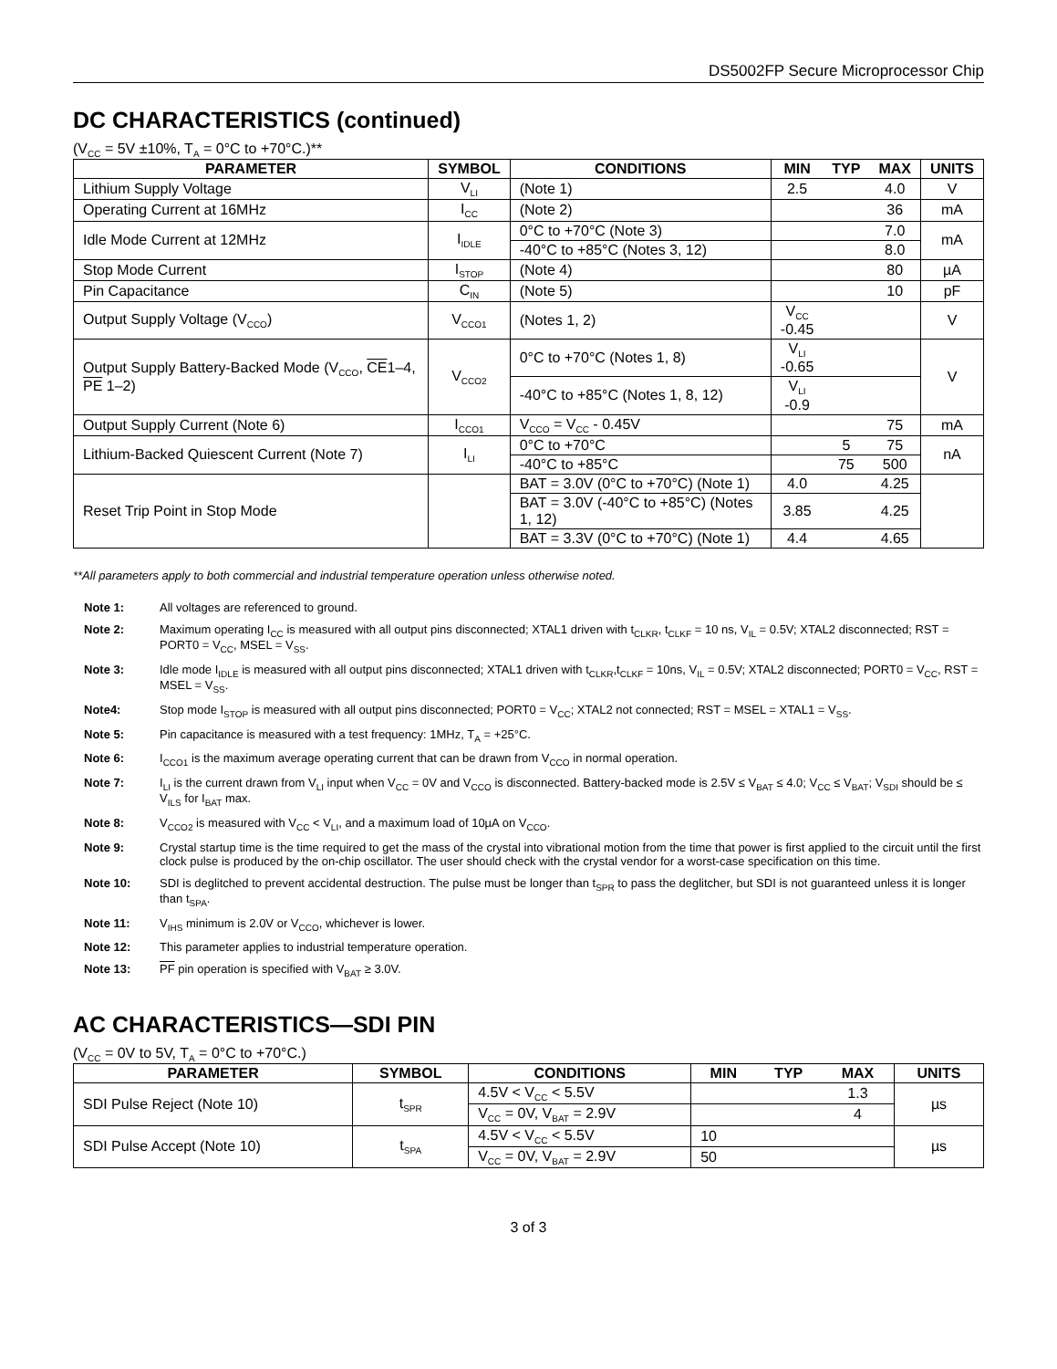DS5002FP Secure Microprocessor Chip
DC CHARACTERISTICS (continued)
(V<sub>CC</sub> = 5V ±10%, T<sub>A</sub> = 0°C to +70°C.)**
| PARAMETER | SYMBOL | CONDITIONS | MIN | TYP | MAX | UNITS |
| --- | --- | --- | --- | --- | --- | --- |
| Lithium Supply Voltage | V<sub>LI</sub> | (Note 1) | 2.5 | | 4.0 | V |
| Operating Current at 16MHz | I<sub>CC</sub> | (Note 2) | | | 36 | mA |
| Idle Mode Current at 12MHz | I<sub>IDLE</sub> | 0°C to +70°C (Note 3) | | | 7.0 | mA |
| | | -40°C to +85°C (Notes 3, 12) | | | 8.0 | |
| Stop Mode Current | I<sub>STOP</sub> | (Note 4) | | | 80 | µA |
| Pin Capacitance | C<sub>IN</sub> | (Note 5) | | | 10 | pF |
| Output Supply Voltage (V<sub>CCO</sub>) | V<sub>CCO1</sub> | (Notes 1, 2) | V<sub>CC</sub> -0.45 | | | V |
| Output Supply Battery-Backed Mode (V<sub>CCO</sub>, CE 1–4, PE 1–2) | V<sub>CCO2</sub> | 0°C to +70°C (Notes 1, 8) | V<sub>LI</sub> -0.65 | | | V |
| | | -40°C to +85°C (Notes 1, 8, 12) | V<sub>LI</sub> -0.9 | | | |
| Output Supply Current (Note 6) | I<sub>CCO1</sub> | V<sub>CCO</sub> = V<sub>CC</sub> - 0.45V | | | 75 | mA |
| Lithium-Backed Quiescent Current (Note 7) | I<sub>LI</sub> | 0°C to +70°C | | 5 | 75 | nA |
| | | -40°C to +85°C | | 75 | 500 | |
| Reset Trip Point in Stop Mode | | BAT = 3.0V (0°C to +70°C) (Note 1) | 4.0 | | 4.25 | |
| | | BAT = 3.0V (-40°C to +85°C) (Notes 1, 12) | 3.85 | | 4.25 | |
| | | BAT = 3.3V (0°C to +70°C) (Note 1) | 4.4 | | 4.65 | |
**All parameters apply to both commercial and industrial temperature operation unless otherwise noted.
Note 1: All voltages are referenced to ground.
Note 2: Maximum operating I<sub>CC</sub> is measured with all output pins disconnected; XTAL1 driven with t<sub>CLKR</sub>, t<sub>CLKF</sub> = 10 ns, V<sub>IL</sub> = 0.5V; XTAL2 disconnected; RST = PORT0 = V<sub>CC</sub>, MSEL = V<sub>SS</sub>.
Note 3: Idle mode I<sub>IDLE</sub> is measured with all output pins disconnected; XTAL1 driven with t<sub>CLKR</sub>,t<sub>CLKF</sub> = 10ns, V<sub>IL</sub> = 0.5V; XTAL2 disconnected; PORT0 = V<sub>CC</sub>, RST = MSEL = V<sub>SS</sub>.
Note4: Stop mode I<sub>STOP</sub> is measured with all output pins disconnected; PORT0 = V<sub>CC</sub>; XTAL2 not connected; RST = MSEL = XTAL1 = V<sub>SS</sub>.
Note 5: Pin capacitance is measured with a test frequency: 1MHz, T<sub>A</sub> = +25°C.
Note 6: I<sub>CCO1</sub> is the maximum average operating current that can be drawn from V<sub>CCO</sub> in normal operation.
Note 7: I<sub>LI</sub> is the current drawn from V<sub>LI</sub> input when V<sub>CC</sub> = 0V and V<sub>CCO</sub> is disconnected. Battery-backed mode is 2.5V ≤ V<sub>BAT</sub> ≤ 4.0; V<sub>CC</sub> ≤ V<sub>BAT</sub>; V<sub>SDI</sub> should be ≤ V<sub>ILS</sub> for I<sub>BAT</sub> max.
Note 8: V<sub>CCO2</sub> is measured with V<sub>CC</sub> < V<sub>LI</sub>, and a maximum load of 10µA on V<sub>CCO</sub>.
Note 9: Crystal startup time is the time required to get the mass of the crystal into vibrational motion from the time that power is first applied to the circuit until the first clock pulse is produced by the on-chip oscillator. The user should check with the crystal vendor for a worst-case specification on this time.
Note 10: SDI is deglitched to prevent accidental destruction. The pulse must be longer than t<sub>SPR</sub> to pass the deglitcher, but SDI is not guaranteed unless it is longer than t<sub>SPA</sub>.
Note 11: V<sub>IHS</sub> minimum is 2.0V or V<sub>CCO</sub>, whichever is lower.
Note 12: This parameter applies to industrial temperature operation.
Note 13: PF pin operation is specified with V<sub>BAT</sub> ≥ 3.0V.
AC CHARACTERISTICS—SDI PIN
(V<sub>CC</sub> = 0V to 5V, T<sub>A</sub> = 0°C to +70°C.)
| PARAMETER | SYMBOL | CONDITIONS | MIN | TYP | MAX | UNITS |
| --- | --- | --- | --- | --- | --- | --- |
| SDI Pulse Reject (Note 10) | t<sub>SPR</sub> | 4.5V < V<sub>CC</sub> < 5.5V | | | 1.3 | µs |
| | | V<sub>CC</sub> = 0V, V<sub>BAT</sub> = 2.9V | | | 4 | |
| SDI Pulse Accept (Note 10) | t<sub>SPA</sub> | 4.5V < V<sub>CC</sub> < 5.5V | 10 | | | µs |
| | | V<sub>CC</sub> = 0V, V<sub>BAT</sub> = 2.9V | 50 | | | |
3 of 3